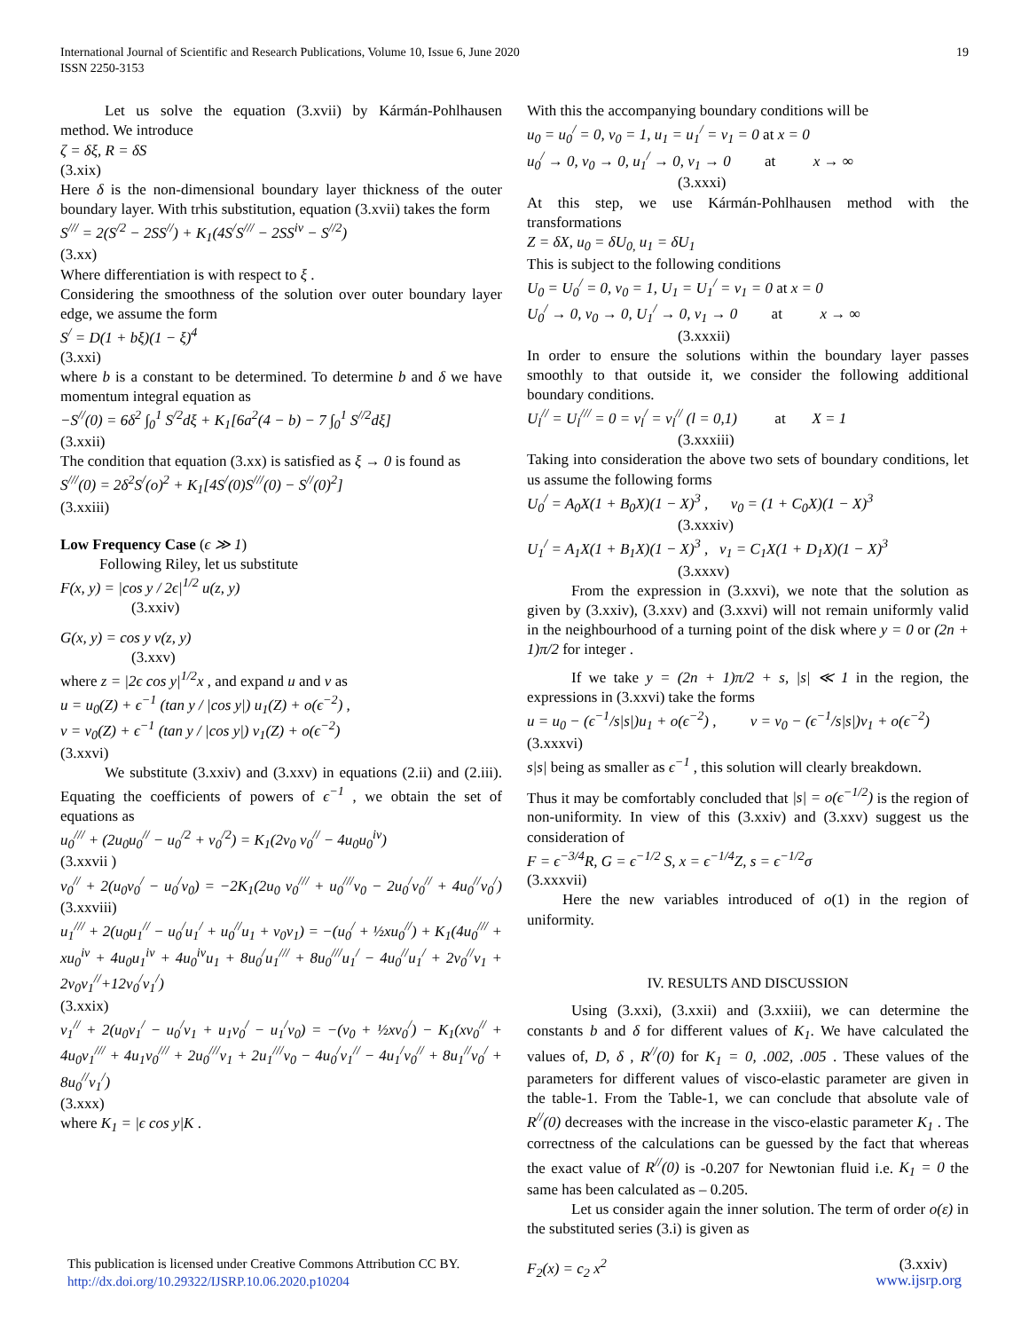International Journal of Scientific and Research Publications, Volume 10, Issue 6, June 2020
ISSN 2250-3153
19
Let us solve the equation (3.xvii) by Kármán-Pohlhausen method. We introduce
ζ = δξ, R = δS
(3.xix)
Here δ is the non-dimensional boundary layer thickness of the outer boundary layer. With trhis substitution, equation (3.xvii) takes the form
S<sup>///</sup> = 2(S<sup>/2</sup> − 2SS<sup>//</sup>) + K<sub>1</sub>(4S<sup>/</sup>S<sup>///</sup> − 2SS<sup>iv</sup> − S<sup>//2</sup>)
(3.xx)
Where differentiation is with respect to ξ .
Considering the smoothness of the solution over outer boundary layer edge, we assume the form
S<sup>/</sup> = D(1 + bξ)(1 − ξ)<sup>4</sup>
(3.xxi)
where b is a constant to be determined. To determine b and δ we have momentum integral equation as
−S<sup>//</sup>(0) = 6δ<sup>2</sup> ∫<sub>0</sub><sup>1</sup> S<sup>/2</sup>dξ + K<sub>1</sub>[6a<sup>2</sup>(4 − b) − 7 ∫<sub>0</sub><sup>1</sup> S<sup>//2</sup>dξ]
(3.xxii)
The condition that equation (3.xx) is satisfied as ξ → 0 is found as
S<sup>///</sup>(0) = 2δ<sup>2</sup>S<sup>/</sup>(o)<sup>2</sup> + K<sub>1</sub>[4S<sup>/</sup>(0)S<sup>///</sup>(0) − S<sup>//</sup>(0)<sup>2</sup>]
(3.xxiii)
Low Frequency Case (ϵ ≫ 1)
Following Riley, let us substitute
F(x, y) = |cos y / 2ϵ|<sup>1/2</sup> u(z, y)
(3.xxiv)
G(x, y) = cos y v(z, y)
(3.xxv)
where z = |2ϵ cos y|<sup>1/2</sup>x , and expand u and v as
u = u<sub>0</sub>(Z) + ϵ<sup>−1</sup> (tan y / |cos y|) u<sub>1</sub>(Z) + o(ϵ<sup>−2</sup>) ,
v = v<sub>0</sub>(Z) + ϵ<sup>−1</sup> (tan y / |cos y|) v<sub>1</sub>(Z) + o(ϵ<sup>−2</sup>)
(3.xxvi)
We substitute (3.xxiv) and (3.xxv) in equations (2.ii) and (2.iii). Equating the coefficients of powers of ϵ<sup>−1</sup> , we obtain the set of equations as
u<sub>0</sub><sup>///</sup> + (2u<sub>0</sub>u<sub>0</sub><sup>//</sup> − u<sub>0</sub><sup>/2</sup> + v<sub>0</sub><sup>/2</sup>) = K<sub>1</sub>(2v<sub>0</sub> v<sub>0</sub><sup>//</sup> − 4u<sub>0</sub>u<sub>0</sub><sup>iv</sup>)
(3.xxvii )
v<sub>0</sub><sup>//</sup> + 2(u<sub>0</sub>v<sub>0</sub><sup>/</sup> − u<sub>0</sub><sup>/</sup>v<sub>0</sub>) = −2K<sub>1</sub>(2u<sub>0</sub> v<sub>0</sub><sup>///</sup> + u<sub>0</sub><sup>///</sup>v<sub>0</sub> − 2u<sub>0</sub><sup>/</sup>v<sub>0</sub><sup>//</sup> + 4u<sub>0</sub><sup>//</sup>v<sub>0</sub><sup>/</sup>) (3.xxviii)
u<sub>1</sub><sup>///</sup> + 2(u<sub>0</sub>u<sub>1</sub><sup>//</sup> − u<sub>0</sub><sup>/</sup>u<sub>1</sub><sup>/</sup> + u<sub>0</sub><sup>//</sup>u<sub>1</sub> + v<sub>0</sub>v<sub>1</sub>) = −(u<sub>0</sub><sup>/</sup> + ½xu<sub>0</sub><sup>//</sup>) + K<sub>1</sub>(4u<sub>0</sub><sup>///</sup> + xu<sub>0</sub><sup>iv</sup> + 4u<sub>0</sub>u<sub>1</sub><sup>iv</sup> + 4u<sub>0</sub><sup>iv</sup>u<sub>1</sub> + 8u<sub>0</sub><sup>/</sup>u<sub>1</sub><sup>///</sup> + 8u<sub>0</sub><sup>///</sup>u<sub>1</sub><sup>/</sup> − 4u<sub>0</sub><sup>//</sup>u<sub>1</sub><sup>/</sup> + 2v<sub>0</sub><sup>//</sup>v<sub>1</sub> + 2v<sub>0</sub>v<sub>1</sub><sup>//</sup>+12v<sub>0</sub><sup>/</sup>v<sub>1</sub><sup>/</sup>)
(3.xxix)
v<sub>1</sub><sup>//</sup> + 2(u<sub>0</sub>v<sub>1</sub><sup>/</sup> − u<sub>0</sub><sup>/</sup>v<sub>1</sub> + u<sub>1</sub>v<sub>0</sub><sup>/</sup> − u<sub>1</sub><sup>/</sup>v<sub>0</sub>) = −(v<sub>0</sub> + ½xv<sub>0</sub><sup>/</sup>) − K<sub>1</sub>(xv<sub>0</sub><sup>//</sup> + 4u<sub>0</sub>v<sub>1</sub><sup>///</sup> + 4u<sub>1</sub>v<sub>0</sub><sup>///</sup> + 2u<sub>0</sub><sup>///</sup>v<sub>1</sub> + 2u<sub>1</sub><sup>///</sup>v<sub>0</sub> − 4u<sub>0</sub><sup>/</sup>v<sub>1</sub><sup>//</sup> − 4u<sub>1</sub><sup>/</sup>v<sub>0</sub><sup>//</sup> + 8u<sub>1</sub><sup>//</sup>v<sub>0</sub><sup>/</sup> + 8u<sub>0</sub><sup>//</sup>v<sub>1</sub><sup>/</sup>)
(3.xxx)
where K<sub>1</sub> = |ϵ cos y|K .
With this the accompanying boundary conditions will be
u<sub>0</sub> = u<sub>0</sub><sup>/</sup> = 0, v<sub>0</sub> = 1, u<sub>1</sub> = u<sub>1</sub><sup>/</sup> = v<sub>1</sub> = 0 at x = 0
u<sub>0</sub><sup>/</sup> → 0, v<sub>0</sub> → 0, u<sub>1</sub><sup>/</sup> → 0, v<sub>1</sub> → 0 at x → ∞
(3.xxxi)
At this step, we use Kármán-Pohlhausen method with the transformations
Z = δX, u<sub>0</sub> = δU<sub>0,</sub> u<sub>1</sub> = δU<sub>1</sub>
This is subject to the following conditions
U<sub>0</sub> = U<sub>0</sub><sup>/</sup> = 0, v<sub>0</sub> = 1, U<sub>1</sub> = U<sub>1</sub><sup>/</sup> = v<sub>1</sub> = 0 at x = 0
U<sub>0</sub><sup>/</sup> → 0, v<sub>0</sub> → 0, U<sub>1</sub><sup>/</sup> → 0, v<sub>1</sub> → 0 at x → ∞
(3.xxxii)
In order to ensure the solutions within the boundary layer passes smoothly to that outside it, we consider the following additional boundary conditions.
U<sub>l</sub><sup>//</sup> = U<sub>l</sub><sup>///</sup> = 0 = v<sub>l</sub><sup>/</sup> = v<sub>l</sub><sup>//</sup> (l = 0,1) at X = 1
(3.xxxiii)
Taking into consideration the above two sets of boundary conditions, let us assume the following forms
U<sub>0</sub><sup>/</sup> = A<sub>0</sub>X(1 + B<sub>0</sub>X)(1 − X)<sup>3</sup> , v<sub>0</sub> = (1 + C<sub>0</sub>X)(1 − X)<sup>3</sup>
(3.xxxiv)
U<sub>1</sub><sup>/</sup> = A<sub>1</sub>X(1 + B<sub>1</sub>X)(1 − X)<sup>3</sup> , v<sub>1</sub> = C<sub>1</sub>X(1 + D<sub>1</sub>X)(1 − X)<sup>3</sup>
(3.xxxv)
From the expression in (3.xxvi), we note that the solution as given by (3.xxiv), (3.xxv) and (3.xxvi) will not remain uniformly valid in the neighbourhood of a turning point of the disk where y = 0 or (2n + 1)π/2 for integer .
If we take y = (2n + 1)π/2 + s, |s| ≪ 1 in the region, the expressions in (3.xxvi) take the forms
u = u<sub>0</sub> − (ϵ<sup>−1</sup>/s|s|)u<sub>1</sub> + o(ϵ<sup>−2</sup>) , v = v<sub>0</sub> − (ϵ<sup>−1</sup>/s|s|)v<sub>1</sub> + o(ϵ<sup>−2</sup>)
(3.xxxvi)
s|s| being as smaller as ϵ<sup>−1</sup> , this solution will clearly breakdown.
Thus it may be comfortably concluded that |s| = o(ϵ<sup>−1/2</sup>) is the region of non-uniformity. In view of this (3.xxiv) and (3.xxv) suggest us the consideration of
F = ϵ<sup>−3/4</sup>R, G = ϵ<sup>−1/2</sup> S, x = ϵ<sup>−1/4</sup>Z, s = ϵ<sup>−1/2</sup>σ
(3.xxxvii)
Here the new variables introduced of o(1) in the region of uniformity.
IV. RESULTS AND DISCUSSION
Using (3.xxi), (3.xxii) and (3.xxiii), we can determine the constants b and δ for different values of K<sub>1</sub>. We have calculated the values of, D, δ , R<sup>//</sup>(0) for K<sub>1</sub> = 0, .002, .005 . These values of the parameters for different values of visco-elastic parameter are given in the table-1. From the Table-1, we can conclude that absolute vale of R<sup>//</sup>(0) decreases with the increase in the visco-elastic parameter K<sub>1</sub> . The correctness of the calculations can be guessed by the fact that whereas the exact value of R<sup>//</sup>(0) is -0.207 for Newtonian fluid i.e. K<sub>1</sub> = 0 the same has been calculated as – 0.205.
Let us consider again the inner solution. The term of order o(ε) in the substituted series (3.i) is given as
F<sub>2</sub>(x) = c<sub>2</sub> x<sup>2</sup> (3.xxiv)
This publication is licensed under Creative Commons Attribution CC BY.
http://dx.doi.org/10.29322/IJSRP.10.06.2020.p10204
www.ijsrp.org